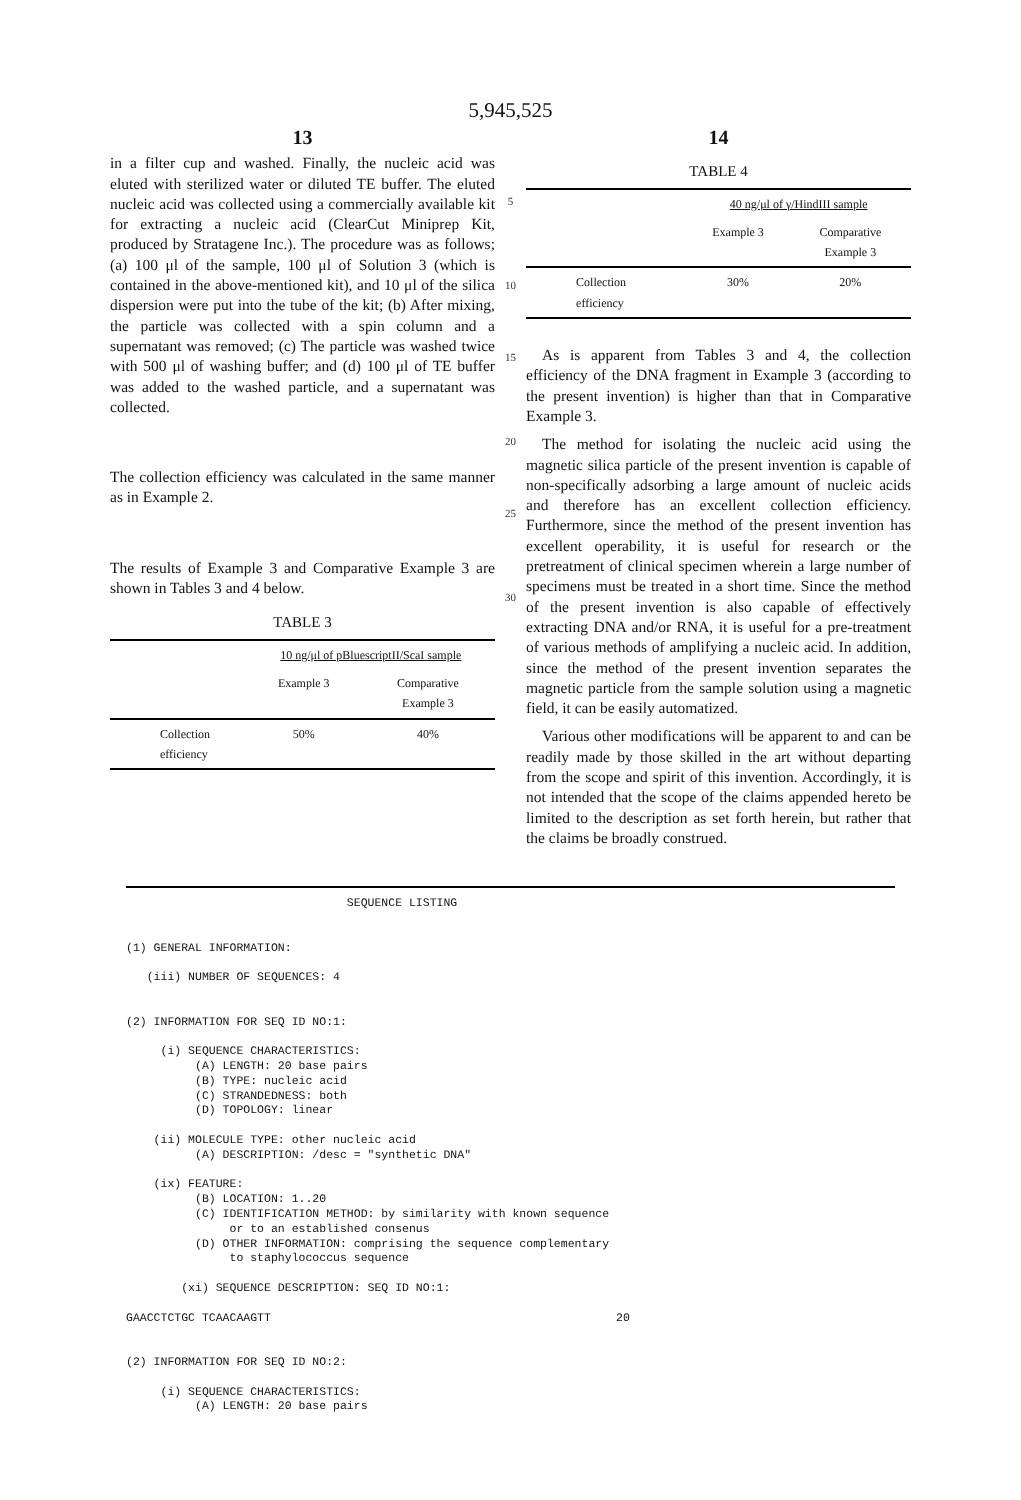5,945,525
13
in a filter cup and washed. Finally, the nucleic acid was eluted with sterilized water or diluted TE buffer. The eluted nucleic acid was collected using a commercially available kit for extracting a nucleic acid (ClearCut Miniprep Kit, produced by Stratagene Inc.). The procedure was as follows; (a) 100 μl of the sample, 100 μl of Solution 3 (which is contained in the above-mentioned kit), and 10 μl of the silica dispersion were put into the tube of the kit; (b) After mixing, the particle was collected with a spin column and a supernatant was removed; (c) The particle was washed twice with 500 μl of washing buffer; and (d) 100 μl of TE buffer was added to the washed particle, and a supernatant was collected.
The collection efficiency was calculated in the same manner as in Example 2.
The results of Example 3 and Comparative Example 3 are shown in Tables 3 and 4 below.
TABLE 3
| | 10 ng/μl of pBluescriptII/ScaI sample | |
| --- | --- | --- |
| | Example 3 | Comparative Example 3 |
| Collection efficiency | 50% | 40% |
5
10
15
20
25
30
14
TABLE 4
| | 40 ng/μl of γ/HindIII sample | |
| --- | --- | --- |
| | Example 3 | Comparative Example 3 |
| Collection efficiency | 30% | 20% |
As is apparent from Tables 3 and 4, the collection efficiency of the DNA fragment in Example 3 (according to the present invention) is higher than that in Comparative Example 3.
The method for isolating the nucleic acid using the magnetic silica particle of the present invention is capable of non-specifically adsorbing a large amount of nucleic acids and therefore has an excellent collection efficiency. Furthermore, since the method of the present invention has excellent operability, it is useful for research or the pretreatment of clinical specimen wherein a large number of specimens must be treated in a short time. Since the method of the present invention is also capable of effectively extracting DNA and/or RNA, it is useful for a pre-treatment of various methods of amplifying a nucleic acid. In addition, since the method of the present invention separates the magnetic particle from the sample solution using a magnetic field, it can be easily automatized.
Various other modifications will be apparent to and can be readily made by those skilled in the art without departing from the scope and spirit of this invention. Accordingly, it is not intended that the scope of the claims appended hereto be limited to the description as set forth herein, but rather that the claims be broadly construed.
SEQUENCE LISTING (1) GENERAL INFORMATION: (iii) NUMBER OF SEQUENCES: 4 (2) INFORMATION FOR SEQ ID NO:1: (i) SEQUENCE CHARACTERISTICS: (A) LENGTH: 20 base pairs (B) TYPE: nucleic acid (C) STRANDEDNESS: both (D) TOPOLOGY: linear (ii) MOLECULE TYPE: other nucleic acid (A) DESCRIPTION: /desc = "synthetic DNA" (ix) FEATURE: (B) LOCATION: 1..20 (C) IDENTIFICATION METHOD: by similarity with known sequence or to an established consenus (D) OTHER INFORMATION: comprising the sequence complementary to staphylococcus sequence (xi) SEQUENCE DESCRIPTION: SEQ ID NO:1: GAACCTCTGC TCAACAAGTT 20 (2) INFORMATION FOR SEQ ID NO:2: (i) SEQUENCE CHARACTERISTICS: (A) LENGTH: 20 base pairs